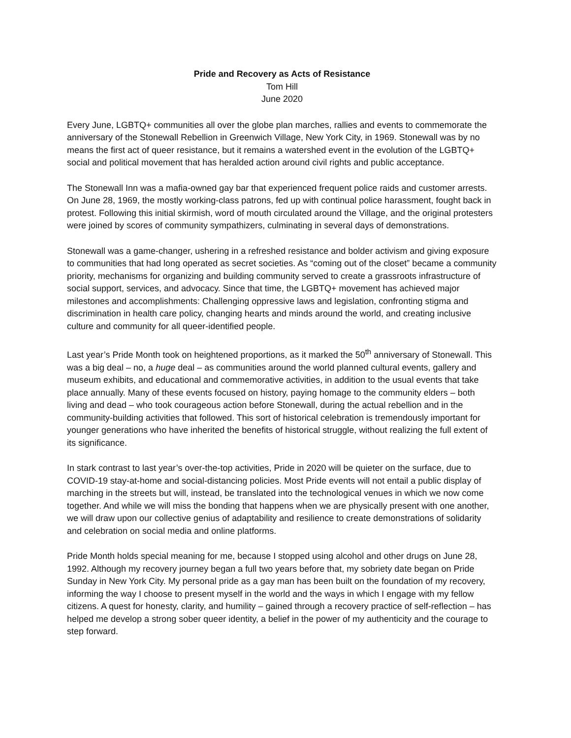Pride and Recovery as Acts of Resistance
Tom Hill
June 2020
Every June, LGBTQ+ communities all over the globe plan marches, rallies and events to commemorate the anniversary of the Stonewall Rebellion in Greenwich Village, New York City, in 1969. Stonewall was by no means the first act of queer resistance, but it remains a watershed event in the evolution of the LGBTQ+ social and political movement that has heralded action around civil rights and public acceptance.
The Stonewall Inn was a mafia-owned gay bar that experienced frequent police raids and customer arrests. On June 28, 1969, the mostly working-class patrons, fed up with continual police harassment, fought back in protest. Following this initial skirmish, word of mouth circulated around the Village, and the original protesters were joined by scores of community sympathizers, culminating in several days of demonstrations.
Stonewall was a game-changer, ushering in a refreshed resistance and bolder activism and giving exposure to communities that had long operated as secret societies. As “coming out of the closet” became a community priority, mechanisms for organizing and building community served to create a grassroots infrastructure of social support, services, and advocacy. Since that time, the LGBTQ+ movement has achieved major milestones and accomplishments: Challenging oppressive laws and legislation, confronting stigma and discrimination in health care policy, changing hearts and minds around the world, and creating inclusive culture and community for all queer-identified people.
Last year’s Pride Month took on heightened proportions, as it marked the 50<sup>th</sup> anniversary of Stonewall. This was a big deal – no, a huge deal – as communities around the world planned cultural events, gallery and museum exhibits, and educational and commemorative activities, in addition to the usual events that take place annually. Many of these events focused on history, paying homage to the community elders – both living and dead – who took courageous action before Stonewall, during the actual rebellion and in the community-building activities that followed. This sort of historical celebration is tremendously important for younger generations who have inherited the benefits of historical struggle, without realizing the full extent of its significance.
In stark contrast to last year’s over-the-top activities, Pride in 2020 will be quieter on the surface, due to COVID-19 stay-at-home and social-distancing policies. Most Pride events will not entail a public display of marching in the streets but will, instead, be translated into the technological venues in which we now come together. And while we will miss the bonding that happens when we are physically present with one another, we will draw upon our collective genius of adaptability and resilience to create demonstrations of solidarity and celebration on social media and online platforms.
Pride Month holds special meaning for me, because I stopped using alcohol and other drugs on June 28, 1992. Although my recovery journey began a full two years before that, my sobriety date began on Pride Sunday in New York City. My personal pride as a gay man has been built on the foundation of my recovery, informing the way I choose to present myself in the world and the ways in which I engage with my fellow citizens. A quest for honesty, clarity, and humility – gained through a recovery practice of self-reflection – has helped me develop a strong sober queer identity, a belief in the power of my authenticity and the courage to step forward.